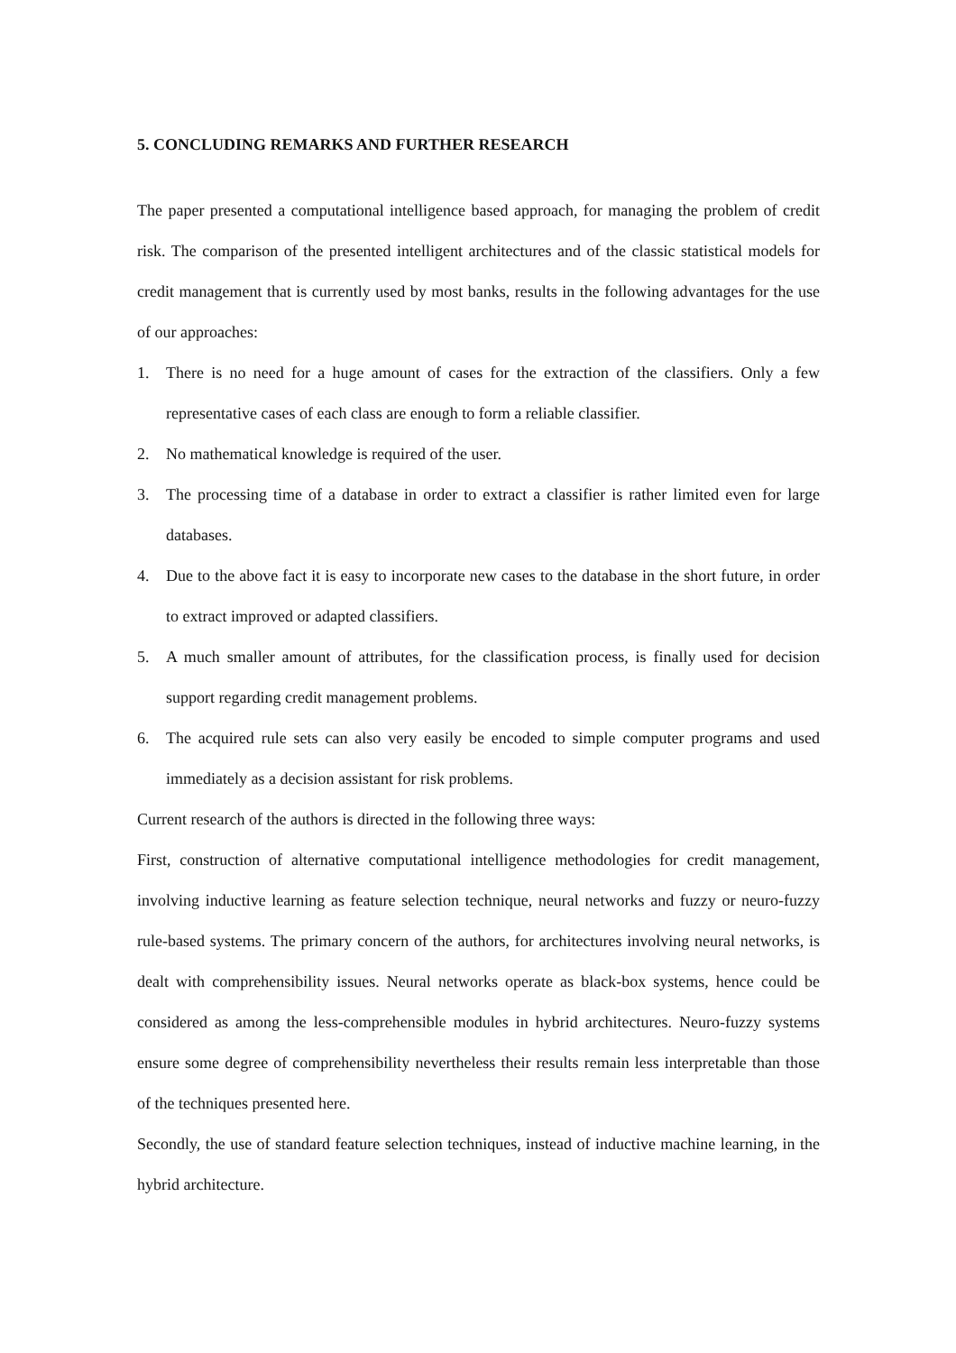5. CONCLUDING REMARKS AND FURTHER RESEARCH
The paper presented a computational intelligence based approach, for managing the problem of credit risk. The comparison of the presented intelligent architectures and of the classic statistical models for credit management that is currently used by most banks, results in the following advantages for the use of our approaches:
1. There is no need for a huge amount of cases for the extraction of the classifiers. Only a few representative cases of each class are enough to form a reliable classifier.
2. No mathematical knowledge is required of the user.
3. The processing time of a database in order to extract a classifier is rather limited even for large databases.
4. Due to the above fact it is easy to incorporate new cases to the database in the short future, in order to extract improved or adapted classifiers.
5. A much smaller amount of attributes, for the classification process, is finally used for decision support regarding credit management problems.
6. The acquired rule sets can also very easily be encoded to simple computer programs and used immediately as a decision assistant for risk problems.
Current research of the authors is directed in the following three ways:
First, construction of alternative computational intelligence methodologies for credit management, involving inductive learning as feature selection technique, neural networks and fuzzy or neuro-fuzzy rule-based systems. The primary concern of the authors, for architectures involving neural networks, is dealt with comprehensibility issues. Neural networks operate as black-box systems, hence could be considered as among the less-comprehensible modules in hybrid architectures. Neuro-fuzzy systems ensure some degree of comprehensibility nevertheless their results remain less interpretable than those of the techniques presented here.
Secondly, the use of standard feature selection techniques, instead of inductive machine learning, in the hybrid architecture.